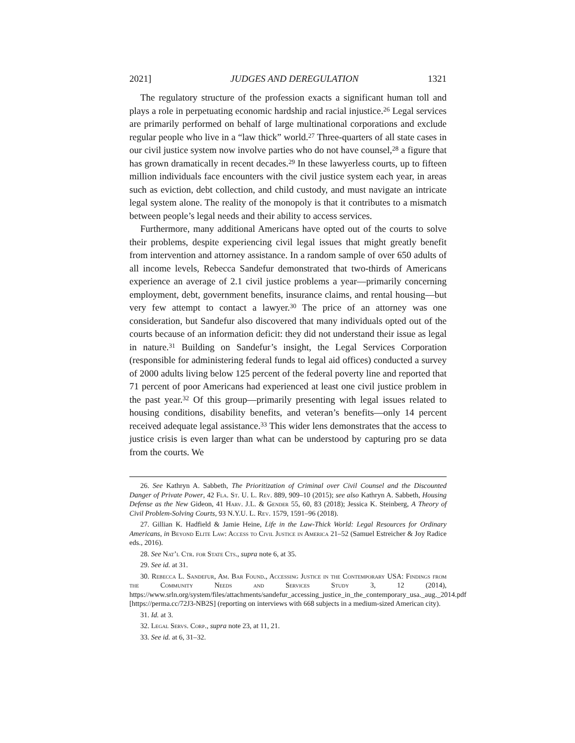2021] JUDGES AND DEREGULATION 1321
The regulatory structure of the profession exacts a significant human toll and plays a role in perpetuating economic hardship and racial injustice.<sup>26</sup> Legal services are primarily performed on behalf of large multinational corporations and exclude regular people who live in a “law thick” world.<sup>27</sup> Three-quarters of all state cases in our civil justice system now involve parties who do not have counsel,<sup>28</sup> a figure that has grown dramatically in recent decades.<sup>29</sup> In these lawyerless courts, up to fifteen million individuals face encounters with the civil justice system each year, in areas such as eviction, debt collection, and child custody, and must navigate an intricate legal system alone. The reality of the monopoly is that it contributes to a mismatch between people’s legal needs and their ability to access services.
Furthermore, many additional Americans have opted out of the courts to solve their problems, despite experiencing civil legal issues that might greatly benefit from intervention and attorney assistance. In a random sample of over 650 adults of all income levels, Rebecca Sandefur demonstrated that two-thirds of Americans experience an average of 2.1 civil justice problems a year—primarily concerning employment, debt, government benefits, insurance claims, and rental housing—but very few attempt to contact a lawyer.<sup>30</sup> The price of an attorney was one consideration, but Sandefur also discovered that many individuals opted out of the courts because of an information deficit: they did not understand their issue as legal in nature.<sup>31</sup> Building on Sandefur’s insight, the Legal Services Corporation (responsible for administering federal funds to legal aid offices) conducted a survey of 2000 adults living below 125 percent of the federal poverty line and reported that 71 percent of poor Americans had experienced at least one civil justice problem in the past year.<sup>32</sup> Of this group—primarily presenting with legal issues related to housing conditions, disability benefits, and veteran’s benefits—only 14 percent received adequate legal assistance.<sup>33</sup> This wider lens demonstrates that the access to justice crisis is even larger than what can be understood by capturing pro se data from the courts. We
26. See Kathryn A. Sabbeth, The Prioritization of Criminal over Civil Counsel and the Discounted Danger of Private Power, 42 Fla. St. U. L. Rev. 889, 909–10 (2015); see also Kathryn A. Sabbeth, Housing Defense as the New Gideon, 41 Harv. J.L. & Gender 55, 60, 83 (2018); Jessica K. Steinberg, A Theory of Civil Problem-Solving Courts, 93 N.Y.U. L. Rev. 1579, 1591–96 (2018).
27. Gillian K. Hadfield & Jamie Heine, Life in the Law-Thick World: Legal Resources for Ordinary Americans, in Beyond Elite Law: Access to Civil Justice in America 21–52 (Samuel Estreicher & Joy Radice eds., 2016).
28. See Nat’l Ctr. for State Cts., supra note 6, at 35.
29. See id. at 31.
30. Rebecca L. Sandefur, Am. Bar Found., Accessing Justice in the Contemporary USA: Findings from the Community Needs and Services Study 3, 12 (2014), https://www.srln.org/system/files/attachments/sandefur_accessing_justice_in_the_contemporary_usa._aug._2014.pdf [https://perma.cc/72J3-NB2S] (reporting on interviews with 668 subjects in a medium-sized American city).
31. Id. at 3.
32. Legal Servs. Corp., supra note 23, at 11, 21.
33. See id. at 6, 31–32.